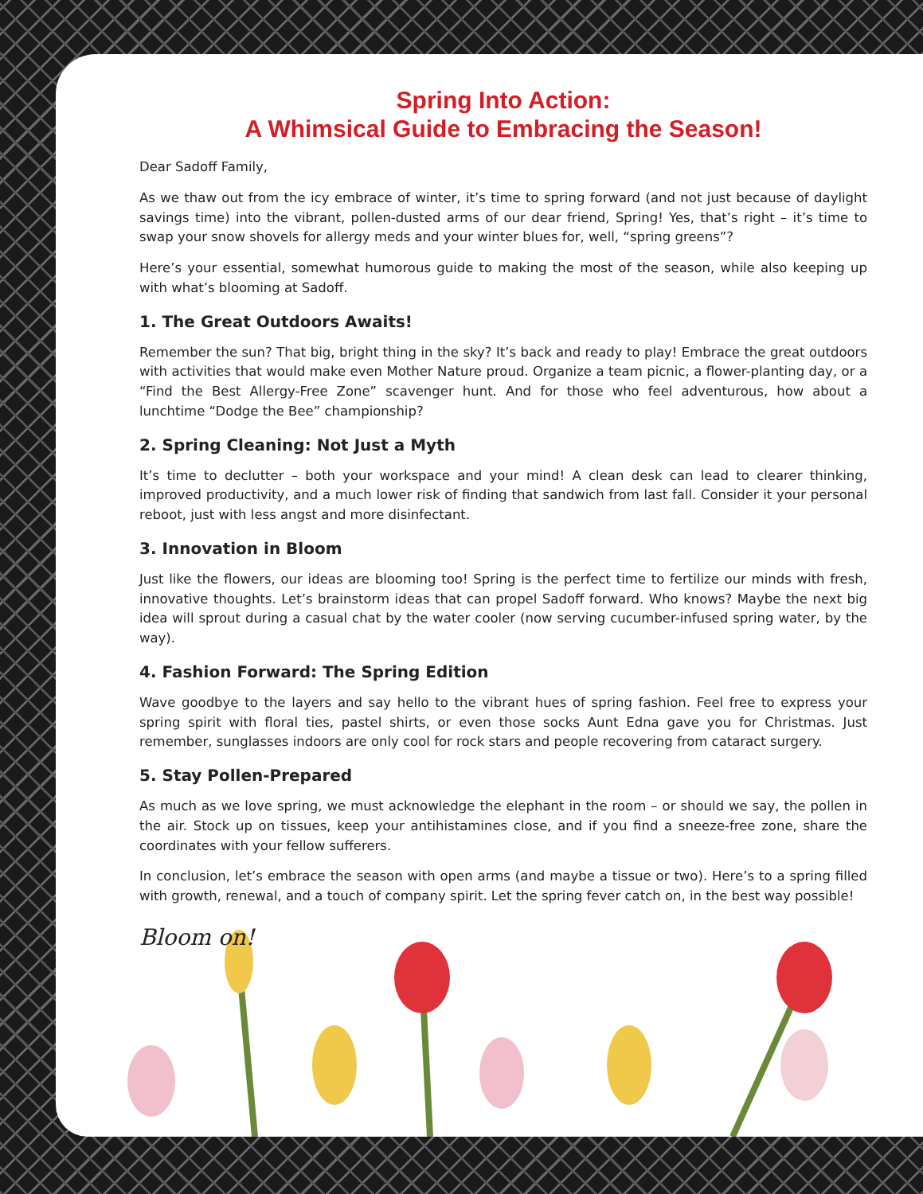Spring Into Action:
A Whimsical Guide to Embracing the Season!
Dear Sadoff Family,
As we thaw out from the icy embrace of winter, it’s time to spring forward (and not just because of daylight savings time) into the vibrant, pollen-dusted arms of our dear friend, Spring! Yes, that’s right – it’s time to swap your snow shovels for allergy meds and your winter blues for, well, “spring greens”?
Here’s your essential, somewhat humorous guide to making the most of the season, while also keeping up with what’s blooming at Sadoff.
1. The Great Outdoors Awaits!
Remember the sun? That big, bright thing in the sky? It’s back and ready to play! Embrace the great outdoors with activities that would make even Mother Nature proud. Organize a team picnic, a flower-planting day, or a “Find the Best Allergy-Free Zone” scavenger hunt. And for those who feel adventurous, how about a lunchtime “Dodge the Bee” championship?
2. Spring Cleaning: Not Just a Myth
It’s time to declutter – both your workspace and your mind! A clean desk can lead to clearer thinking, improved productivity, and a much lower risk of finding that sandwich from last fall. Consider it your personal reboot, just with less angst and more disinfectant.
3. Innovation in Bloom
Just like the flowers, our ideas are blooming too! Spring is the perfect time to fertilize our minds with fresh, innovative thoughts. Let’s brainstorm ideas that can propel Sadoff forward. Who knows? Maybe the next big idea will sprout during a casual chat by the water cooler (now serving cucumber-infused spring water, by the way).
4. Fashion Forward: The Spring Edition
Wave goodbye to the layers and say hello to the vibrant hues of spring fashion. Feel free to express your spring spirit with floral ties, pastel shirts, or even those socks Aunt Edna gave you for Christmas. Just remember, sunglasses indoors are only cool for rock stars and people recovering from cataract surgery.
5. Stay Pollen-Prepared
As much as we love spring, we must acknowledge the elephant in the room – or should we say, the pollen in the air. Stock up on tissues, keep your antihistamines close, and if you find a sneeze-free zone, share the coordinates with your fellow sufferers.
In conclusion, let’s embrace the season with open arms (and maybe a tissue or two). Here’s to a spring filled with growth, renewal, and a touch of company spirit. Let the spring fever catch on, in the best way possible!
Bloom on!